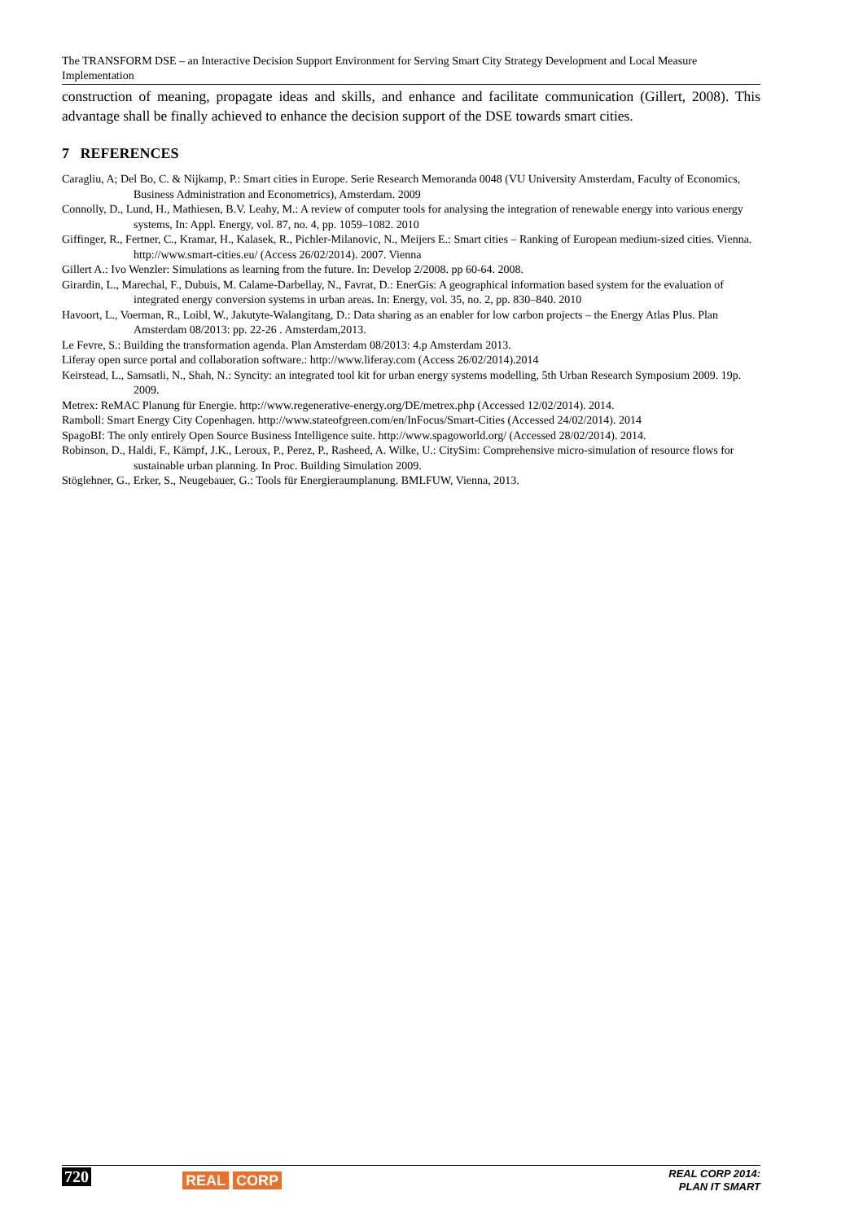The TRANSFORM DSE – an Interactive Decision Support Environment for Serving Smart City Strategy Development and Local Measure Implementation
construction of meaning, propagate ideas and skills, and enhance and facilitate communication (Gillert, 2008). This advantage shall be finally achieved to enhance the decision support of the DSE towards smart cities.
7 REFERENCES
Caragliu, A; Del Bo, C. & Nijkamp, P.: Smart cities in Europe. Serie Research Memoranda 0048 (VU University Amsterdam, Faculty of Economics, Business Administration and Econometrics), Amsterdam. 2009
Connolly, D., Lund, H., Mathiesen, B.V. Leahy, M.: A review of computer tools for analysing the integration of renewable energy into various energy systems, In: Appl. Energy, vol. 87, no. 4, pp. 1059–1082. 2010
Giffinger, R., Fertner, C., Kramar, H., Kalasek, R., Pichler-Milanovic, N., Meijers E.: Smart cities – Ranking of European medium-sized cities. Vienna. http://www.smart-cities.eu/ (Access 26/02/2014). 2007. Vienna
Gillert A.: Ivo Wenzler: Simulations as learning from the future. In: Develop 2/2008. pp 60-64. 2008.
Girardin, L., Marechal, F., Dubuis, M. Calame-Darbellay, N., Favrat, D.: EnerGis: A geographical information based system for the evaluation of integrated energy conversion systems in urban areas. In: Energy, vol. 35, no. 2, pp. 830–840. 2010
Havoort, L., Voerman, R., Loibl, W., Jakutyte-Walangitang, D.: Data sharing as an enabler for low carbon projects – the Energy Atlas Plus. Plan Amsterdam 08/2013: pp. 22-26 . Amsterdam,2013.
Le Fevre, S.: Building the transformation agenda. Plan Amsterdam 08/2013: 4.p Amsterdam 2013.
Liferay open surce portal and collaboration software.: http://www.liferay.com (Access 26/02/2014).2014
Keirstead, L., Samsatli, N., Shah, N.: Syncity: an integrated tool kit for urban energy systems modelling, 5th Urban Research Symposium 2009. 19p. 2009.
Metrex: ReMAC Planung für Energie. http://www.regenerative-energy.org/DE/metrex.php (Accessed 12/02/2014). 2014.
Ramboll: Smart Energy City Copenhagen. http://www.stateofgreen.com/en/InFocus/Smart-Cities (Accessed 24/02/2014). 2014
SpagoBI: The only entirely Open Source Business Intelligence suite. http://www.spagoworld.org/ (Accessed 28/02/2014). 2014.
Robinson, D., Haldi, F., Kämpf, J.K., Leroux, P., Perez, P., Rasheed, A. Wilke, U.: CitySim: Comprehensive micro-simulation of resource flows for sustainable urban planning. In Proc. Building Simulation 2009.
Stöglehner, G., Erker, S., Neugebauer, G.: Tools für Energieraumplanung. BMLFUW, Vienna, 2013.
720 REAL CORP
REAL CORP 2014:
PLAN IT SMART